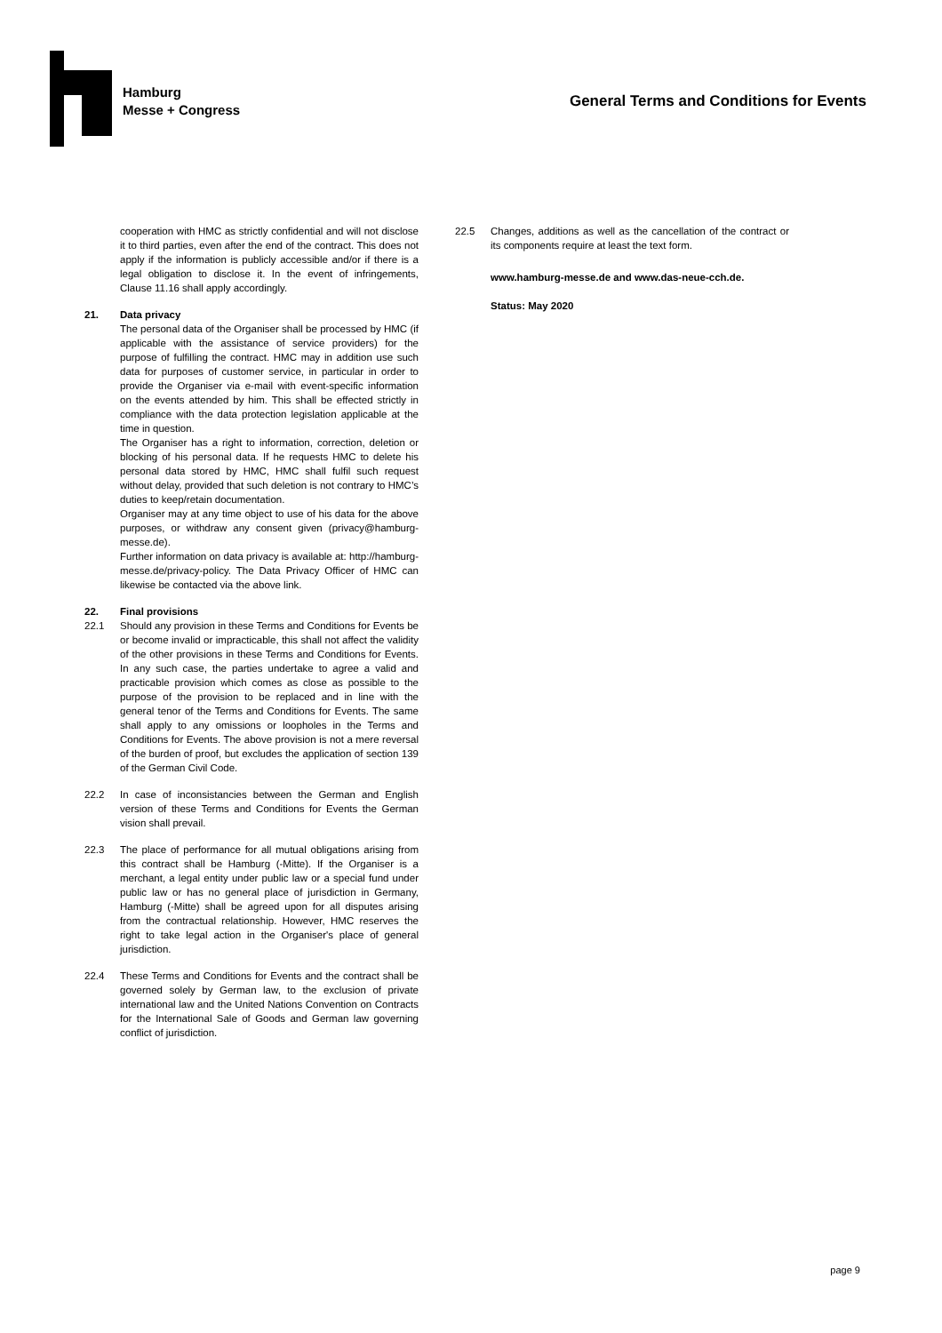Hamburg
Messe + Congress
General Terms and Conditions for Events
cooperation with HMC as strictly confidential and will not disclose it to third parties, even after the end of the contract. This does not apply if the information is publicly accessible and/or if there is a legal obligation to disclose it. In the event of infringements, Clause 11.16 shall apply accordingly.
21. Data privacy
The personal data of the Organiser shall be processed by HMC (if applicable with the assistance of service providers) for the purpose of fulfilling the contract. HMC may in addition use such data for purposes of customer service, in particular in order to provide the Organiser via e-mail with event-specific information on the events attended by him. This shall be effected strictly in compliance with the data protection legislation applicable at the time in question.
The Organiser has a right to information, correction, deletion or blocking of his personal data. If he requests HMC to delete his personal data stored by HMC, HMC shall fulfil such request without delay, provided that such deletion is not contrary to HMC’s duties to keep/retain documentation.
Organiser may at any time object to use of his data for the above purposes, or withdraw any consent given (privacy@hamburg-messe.de).
Further information on data privacy is available at: http://hamburg-messe.de/privacy-policy. The Data Privacy Officer of HMC can likewise be contacted via the above link.
22. Final provisions
22.1 Should any provision in these Terms and Conditions for Events be or become invalid or impracticable, this shall not affect the validity of the other provisions in these Terms and Conditions for Events. In any such case, the parties undertake to agree a valid and practicable provision which comes as close as possible to the purpose of the provision to be replaced and in line with the general tenor of the Terms and Conditions for Events. The same shall apply to any omissions or loopholes in the Terms and Conditions for Events. The above provision is not a mere reversal of the burden of proof, but excludes the application of section 139 of the German Civil Code.
22.2 In case of inconsistancies between the German and English version of these Terms and Conditions for Events the German vision shall prevail.
22.3 The place of performance for all mutual obligations arising from this contract shall be Hamburg (-Mitte). If the Organiser is a merchant, a legal entity under public law or a special fund under public law or has no general place of jurisdiction in Germany, Hamburg (-Mitte) shall be agreed upon for all disputes arising from the contractual relationship. However, HMC reserves the right to take legal action in the Organiser's place of general jurisdiction.
22.4 These Terms and Conditions for Events and the contract shall be governed solely by German law, to the exclusion of private international law and the United Nations Convention on Contracts for the International Sale of Goods and German law governing conflict of jurisdiction.
22.5 Changes, additions as well as the cancellation of the contract or its components require at least the text form.
www.hamburg-messe.de and www.das-neue-cch.de.
Status: May 2020
page 9